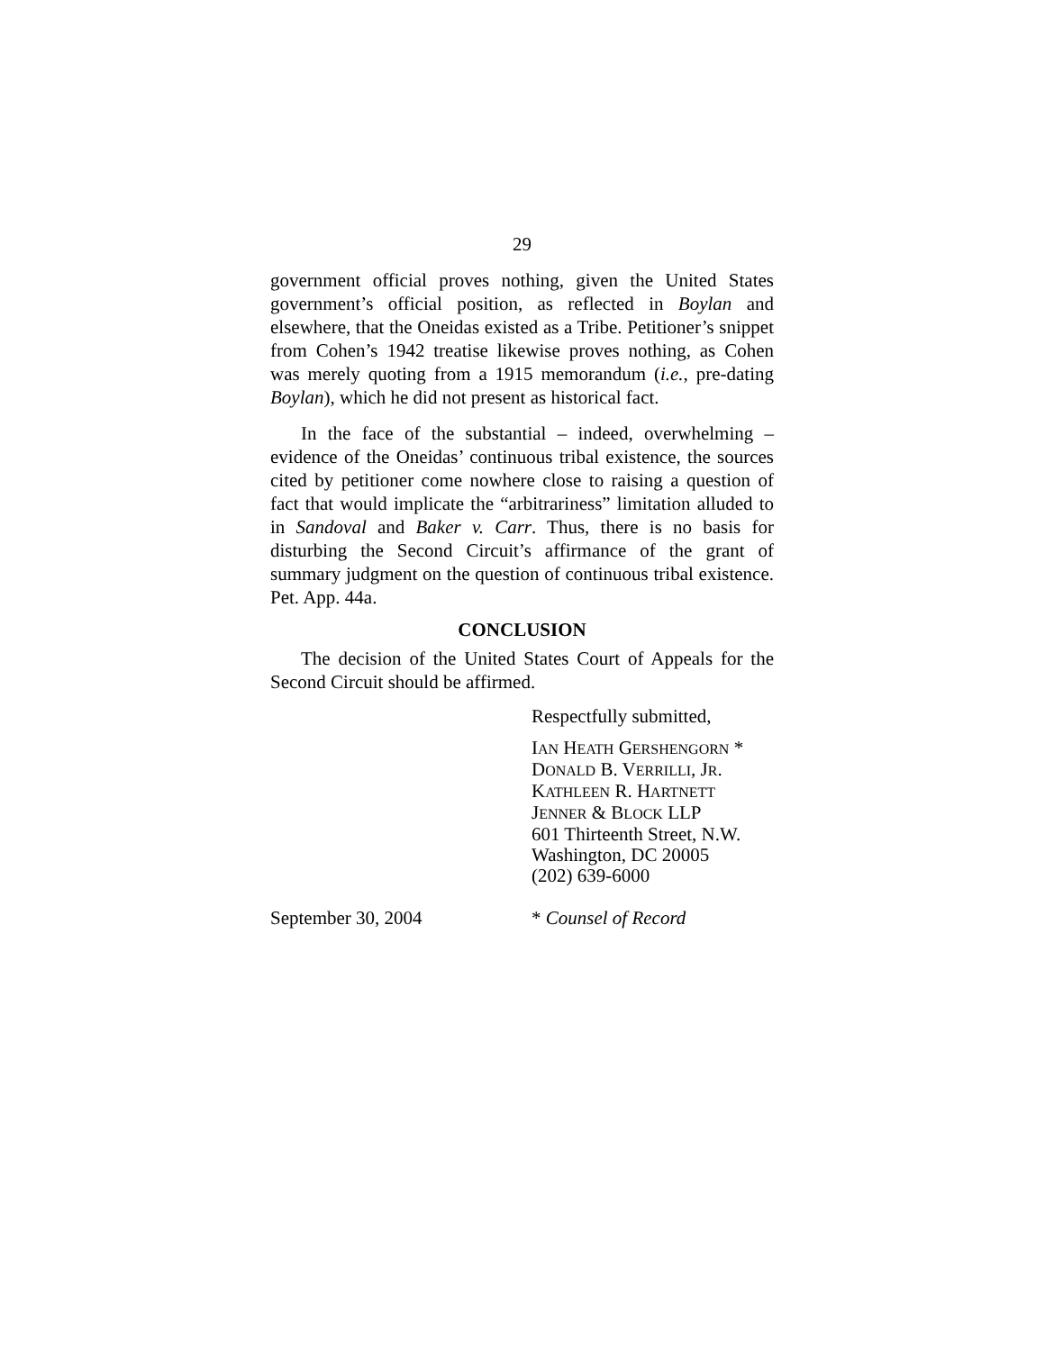29
government official proves nothing, given the United States government’s official position, as reflected in Boylan and elsewhere, that the Oneidas existed as a Tribe. Petitioner’s snippet from Cohen’s 1942 treatise likewise proves nothing, as Cohen was merely quoting from a 1915 memorandum (i.e., pre-dating Boylan), which he did not present as historical fact.
In the face of the substantial – indeed, overwhelming – evidence of the Oneidas’ continuous tribal existence, the sources cited by petitioner come nowhere close to raising a question of fact that would implicate the “arbitrariness” limitation alluded to in Sandoval and Baker v. Carr. Thus, there is no basis for disturbing the Second Circuit’s affirmance of the grant of summary judgment on the question of continuous tribal existence. Pet. App. 44a.
CONCLUSION
The decision of the United States Court of Appeals for the Second Circuit should be affirmed.
Respectfully submitted,
IAN HEATH GERSHENGORN *
DONALD B. VERRILLI, JR.
KATHLEEN R. HARTNETT
JENNER & BLOCK LLP
601 Thirteenth Street, N.W.
Washington, DC 20005
(202) 639-6000
September 30, 2004 * Counsel of Record